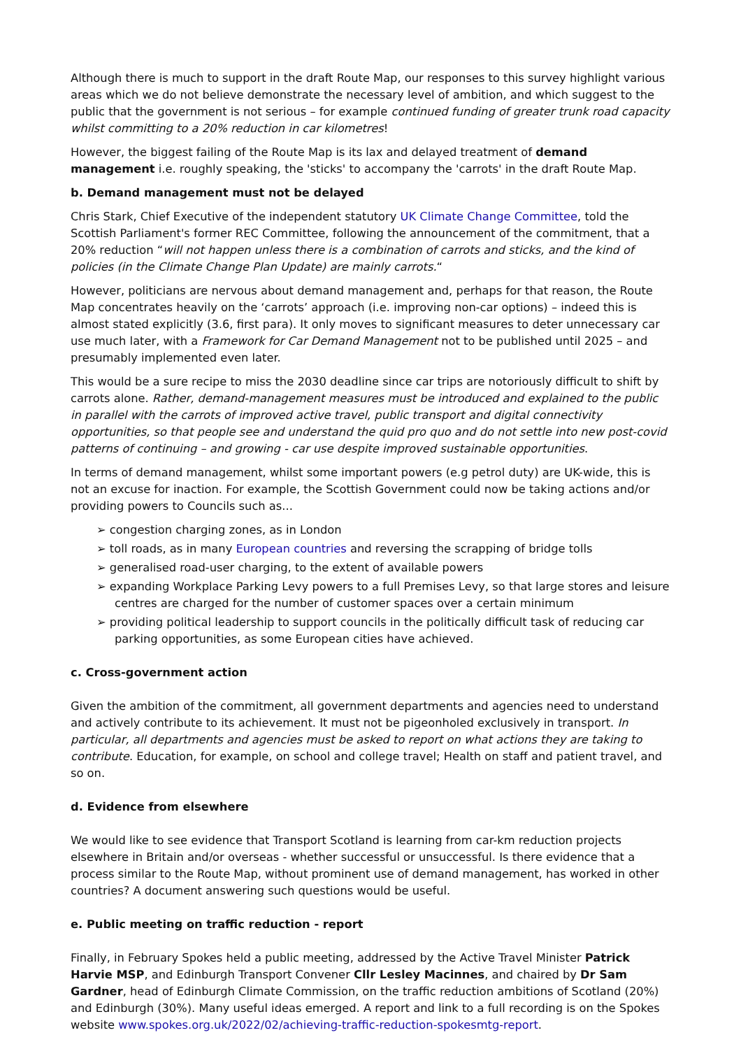Although there is much to support in the draft Route Map, our responses to this survey highlight various areas which we do not believe demonstrate the necessary level of ambition, and which suggest to the public that the government is not serious – for example continued funding of greater trunk road capacity whilst committing to a 20% reduction in car kilometres!
However, the biggest failing of the Route Map is its lax and delayed treatment of demand management i.e. roughly speaking, the 'sticks' to accompany the 'carrots' in the draft Route Map.
b. Demand management must not be delayed
Chris Stark, Chief Executive of the independent statutory UK Climate Change Committee, told the Scottish Parliament's former REC Committee, following the announcement of the commitment, that a 20% reduction “will not happen unless there is a combination of carrots and sticks, and the kind of policies (in the Climate Change Plan Update) are mainly carrots.“
However, politicians are nervous about demand management and, perhaps for that reason, the Route Map concentrates heavily on the ‘carrots’ approach (i.e. improving non-car options) – indeed this is almost stated explicitly (3.6, first para). It only moves to significant measures to deter unnecessary car use much later, with a Framework for Car Demand Management not to be published until 2025 – and presumably implemented even later.
This would be a sure recipe to miss the 2030 deadline since car trips are notoriously difficult to shift by carrots alone. Rather, demand-management measures must be introduced and explained to the public in parallel with the carrots of improved active travel, public transport and digital connectivity opportunities, so that people see and understand the quid pro quo and do not settle into new post-covid patterns of continuing – and growing - car use despite improved sustainable opportunities.
In terms of demand management, whilst some important powers (e.g petrol duty) are UK-wide, this is not an excuse for inaction. For example, the Scottish Government could now be taking actions and/or providing powers to Councils such as...
➢ congestion charging zones, as in London
➢ toll roads, as in many European countries and reversing the scrapping of bridge tolls
➢ generalised road-user charging, to the extent of available powers
➢ expanding Workplace Parking Levy powers to a full Premises Levy, so that large stores and leisure centres are charged for the number of customer spaces over a certain minimum
➢ providing political leadership to support councils in the politically difficult task of reducing car parking opportunities, as some European cities have achieved.
c. Cross-government action
Given the ambition of the commitment, all government departments and agencies need to understand and actively contribute to its achievement. It must not be pigeonholed exclusively in transport. In particular, all departments and agencies must be asked to report on what actions they are taking to contribute. Education, for example, on school and college travel; Health on staff and patient travel, and so on.
d. Evidence from elsewhere
We would like to see evidence that Transport Scotland is learning from car-km reduction projects elsewhere in Britain and/or overseas - whether successful or unsuccessful. Is there evidence that a process similar to the Route Map, without prominent use of demand management, has worked in other countries? A document answering such questions would be useful.
e. Public meeting on traffic reduction - report
Finally, in February Spokes held a public meeting, addressed by the Active Travel Minister Patrick Harvie MSP, and Edinburgh Transport Convener Cllr Lesley Macinnes, and chaired by Dr Sam Gardner, head of Edinburgh Climate Commission, on the traffic reduction ambitions of Scotland (20%) and Edinburgh (30%). Many useful ideas emerged. A report and link to a full recording is on the Spokes website www.spokes.org.uk/2022/02/achieving-traffic-reduction-spokesmtg-report.